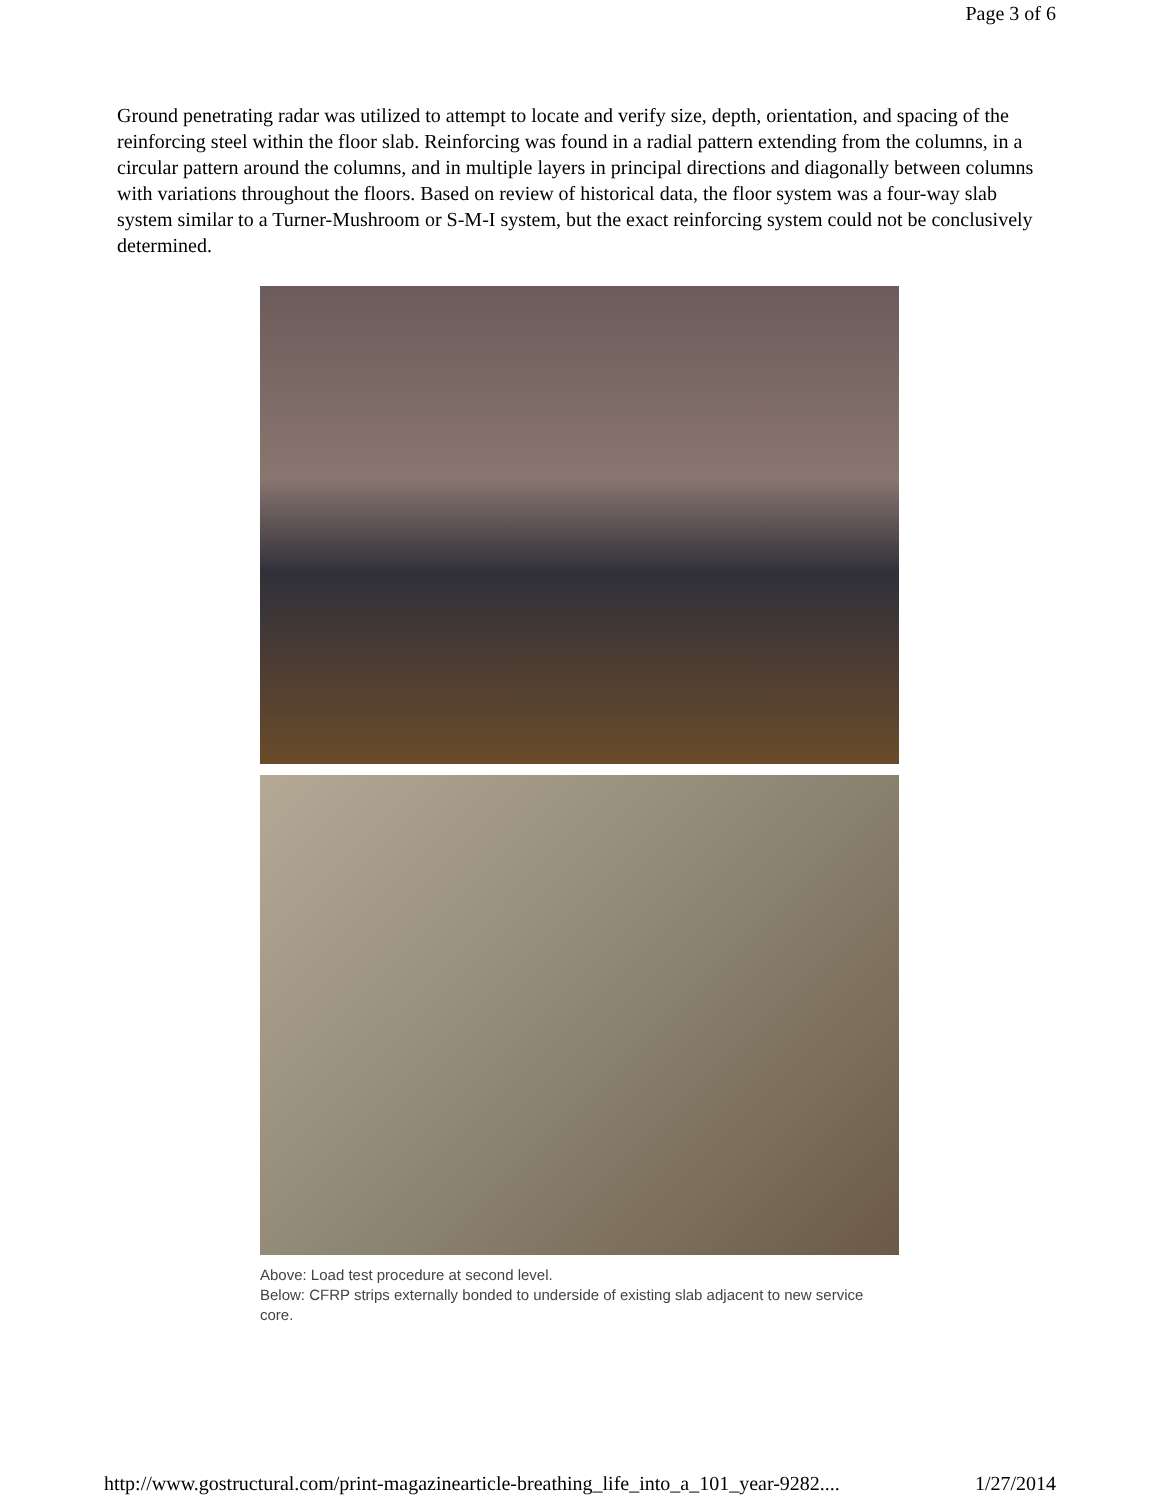Page 3 of 6
Ground penetrating radar was utilized to attempt to locate and verify size, depth, orientation, and spacing of the reinforcing steel within the floor slab. Reinforcing was found in a radial pattern extending from the columns, in a circular pattern around the columns, and in multiple layers in principal directions and diagonally between columns with variations throughout the floors. Based on review of historical data, the floor system was a four-way slab system similar to a Turner-Mushroom or S-M-I system, but the exact reinforcing system could not be conclusively determined.
Above: Load test procedure at second level.
Below: CFRP strips externally bonded to underside of existing slab adjacent to new service core.
http://www.gostructural.com/print-magazinearticle-breathing_life_into_a_101_year-9282.... 1/27/2014